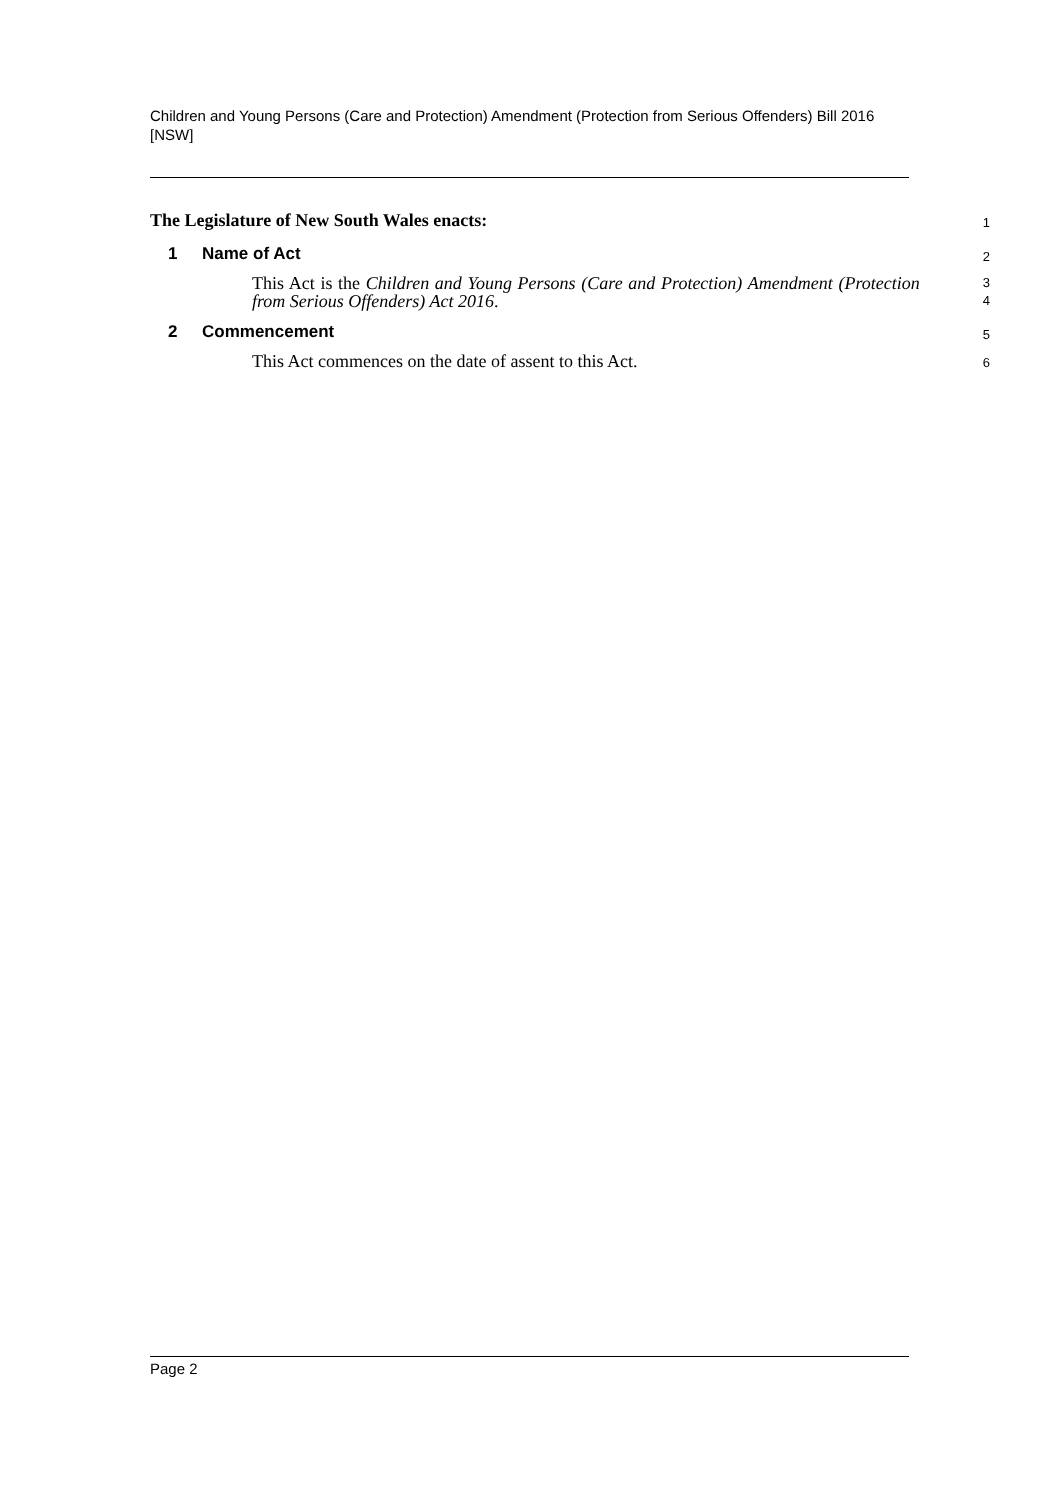Children and Young Persons (Care and Protection) Amendment (Protection from Serious Offenders) Bill 2016 [NSW]
The Legislature of New South Wales enacts:
1
1 Name of Act
2
This Act is the Children and Young Persons (Care and Protection) Amendment (Protection from Serious Offenders) Act 2016.
3
4
2 Commencement
5
This Act commences on the date of assent to this Act.
6
Page 2